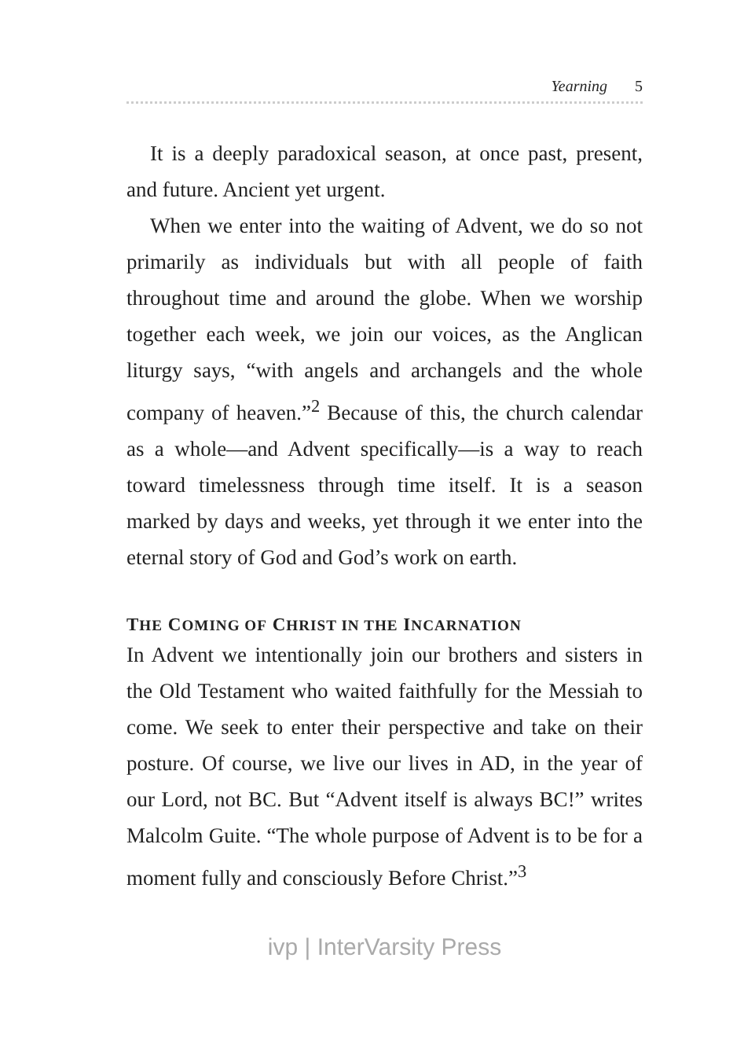Yearning 5
It is a deeply paradoxical season, at once past, present, and future. Ancient yet urgent.
When we enter into the waiting of Advent, we do so not primarily as individuals but with all people of faith throughout time and around the globe. When we worship together each week, we join our voices, as the Anglican liturgy says, “with angels and archangels and the whole company of heaven.”<sup>2</sup> Because of this, the church calendar as a whole—and Advent specifically—is a way to reach toward timelessness through time itself. It is a season marked by days and weeks, yet through it we enter into the eternal story of God and God’s work on earth.
THE COMING OF CHRIST IN THE INCARNATION
In Advent we intentionally join our brothers and sisters in the Old Testament who waited faithfully for the Messiah to come. We seek to enter their perspective and take on their posture. Of course, we live our lives in AD, in the year of our Lord, not BC. But “Advent itself is always BC!” writes Malcolm Guite. “The whole purpose of Advent is to be for a moment fully and consciously Before Christ.”<sup>3</sup>
ivp | InterVarsity Press